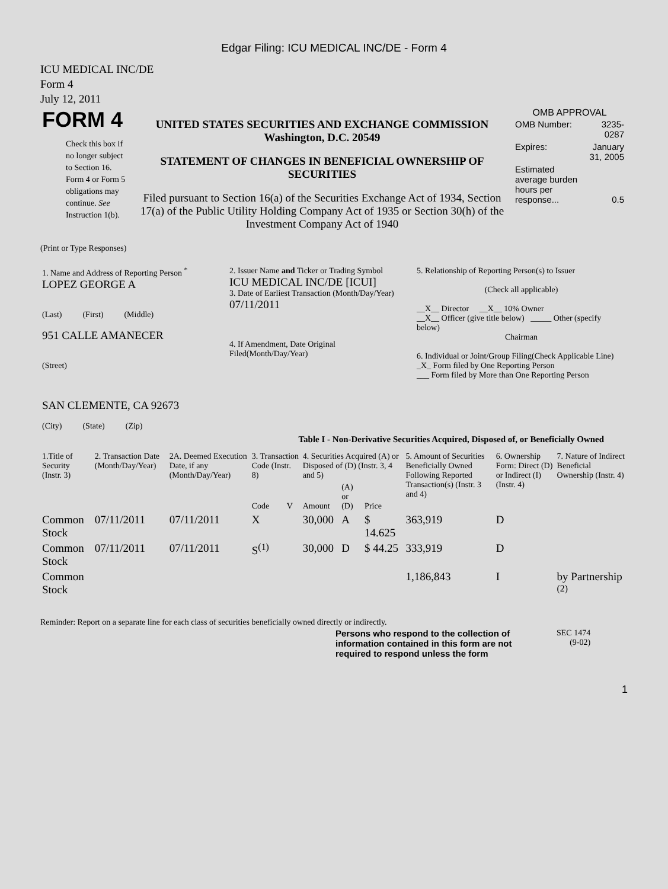Edgar Filing: ICU MEDICAL INC/DE - Form 4
ICU MEDICAL INC/DE
Form 4
July 12, 2011
| FORM 4 Check this box if no longer subject to Section 16. Form 4 or Form 5 obligations may continue. See Instruction 1(b). | UNITED STATES SECURITIES AND EXCHANGE COMMISSION Washington, D.C. 20549 STATEMENT OF CHANGES IN BENEFICIAL OWNERSHIP OF SECURITIES Filed pursuant to Section 16(a) of the Securities Exchange Act of 1934, Section 17(a) of the Public Utility Holding Company Act of 1935 or Section 30(h) of the Investment Company Act of 1940 | OMB APPROVAL / OMB Number: / 3235-0287 / / Expires: / January 31, 2005 / / Estimated average burden hours per response... / 0.5 / |
(Print or Type Responses)
| 1. Name and Address of Reporting Person <sup>*</sup> LOPEZ GEORGE A (Last) (First) (Middle) 951 CALLE AMANECER (Street) SAN CLEMENTE, CA 92673 (City) (State) (Zip) | 2. Issuer Name and Ticker or Trading Symbol ICU MEDICAL INC/DE [ICUI] 3. Date of Earliest Transaction (Month/Day/Year) 07/11/2011 4. If Amendment, Date Original Filed(Month/Day/Year) | 5. Relationship of Reporting Person(s) to Issuer (Check all applicable) __X__ Director __X__ 10% Owner __X__ Officer (give title below) _____ Other (specify below) Chairman 6. Individual or Joint/Group Filing(Check Applicable Line) _X_ Form filed by One Reporting Person ___ Form filed by More than One Reporting Person |
Table I - Non-Derivative Securities Acquired, Disposed of, or Beneficially Owned
| 1.Title of Security (Instr. 3) | 2. Transaction Date (Month/Day/Year) | 2A. Deemed Execution Date, if any (Month/Day/Year) | 3. Transaction Code (Instr. 8) | | 4. Securities Acquired (A) or Disposed of (D) (Instr. 3, 4 and 5) | | | 5. Amount of Securities Beneficially Owned Following Reported Transaction(s) (Instr. 3 and 4) | 6. Ownership Form: Direct (D) or Indirect (I) (Instr. 4) | 7. Nature of Indirect Beneficial Ownership (Instr. 4) |
| --- | --- | --- | --- | --- | --- | --- | --- | --- | --- | --- |
| | | | Code | V | Amount | (A) or (D) | Price | | | |
| Common Stock | 07/11/2011 | 07/11/2011 | X | | 30,000 | A | $ 14.625 | 363,919 | D | |
| Common Stock | 07/11/2011 | 07/11/2011 | S<sup>(1)</sup> | | 30,000 | D | $ 44.25 | 333,919 | D | |
| Common Stock | | | | | | | | 1,186,843 | I | by Partnership <sup>(2)</sup> |
Reminder: Report on a separate line for each class of securities beneficially owned directly or indirectly.
| Persons who respond to the collection of information contained in this form are not required to respond unless the form | SEC 1474 (9-02) |
1